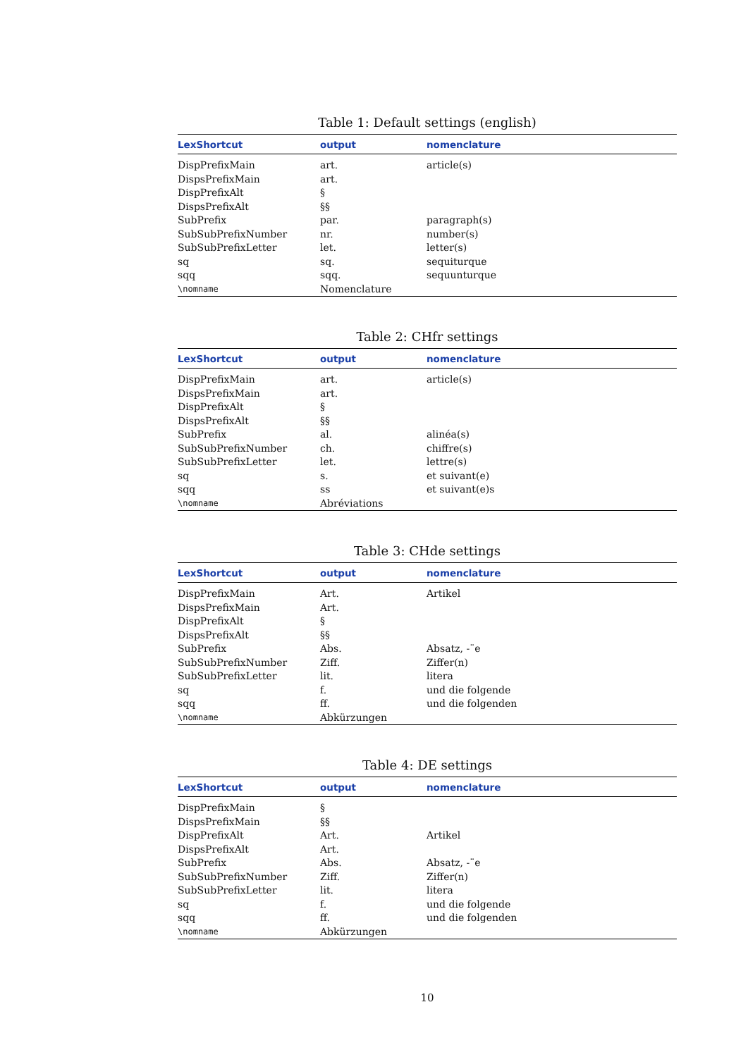Table 1: Default settings (english)
| LexShortcut | output | nomenclature |
| --- | --- | --- |
| DispPrefixMain | art. | article(s) |
| DispsPrefixMain | art. | |
| DispPrefixAlt | § | |
| DispsPrefixAlt | §§ | |
| SubPrefix | par. | paragraph(s) |
| SubSubPrefixNumber | nr. | number(s) |
| SubSubPrefixLetter | let. | letter(s) |
| sq | sq. | sequiturque |
| sqq | sqq. | sequunturque |
| \nomname | Nomenclature | |
Table 2: CHfr settings
| LexShortcut | output | nomenclature |
| --- | --- | --- |
| DispPrefixMain | art. | article(s) |
| DispsPrefixMain | art. | |
| DispPrefixAlt | § | |
| DispsPrefixAlt | §§ | |
| SubPrefix | al. | alinéa(s) |
| SubSubPrefixNumber | ch. | chiffre(s) |
| SubSubPrefixLetter | let. | lettre(s) |
| sq | s. | et suivant(e) |
| sqq | ss | et suivant(e)s |
| \nomname | Abréviations | |
Table 3: CHde settings
| LexShortcut | output | nomenclature |
| --- | --- | --- |
| DispPrefixMain | Art. | Artikel |
| DispsPrefixMain | Art. | |
| DispPrefixAlt | § | |
| DispsPrefixAlt | §§ | |
| SubPrefix | Abs. | Absatz, -¨e |
| SubSubPrefixNumber | Ziff. | Ziffer(n) |
| SubSubPrefixLetter | lit. | litera |
| sq | f. | und die folgende |
| sqq | ff. | und die folgenden |
| \nomname | Abkürzungen | |
Table 4: DE settings
| LexShortcut | output | nomenclature |
| --- | --- | --- |
| DispPrefixMain | § | |
| DispsPrefixMain | §§ | |
| DispPrefixAlt | Art. | Artikel |
| DispsPrefixAlt | Art. | |
| SubPrefix | Abs. | Absatz, -¨e |
| SubSubPrefixNumber | Ziff. | Ziffer(n) |
| SubSubPrefixLetter | lit. | litera |
| sq | f. | und die folgende |
| sqq | ff. | und die folgenden |
| \nomname | Abkürzungen | |
10